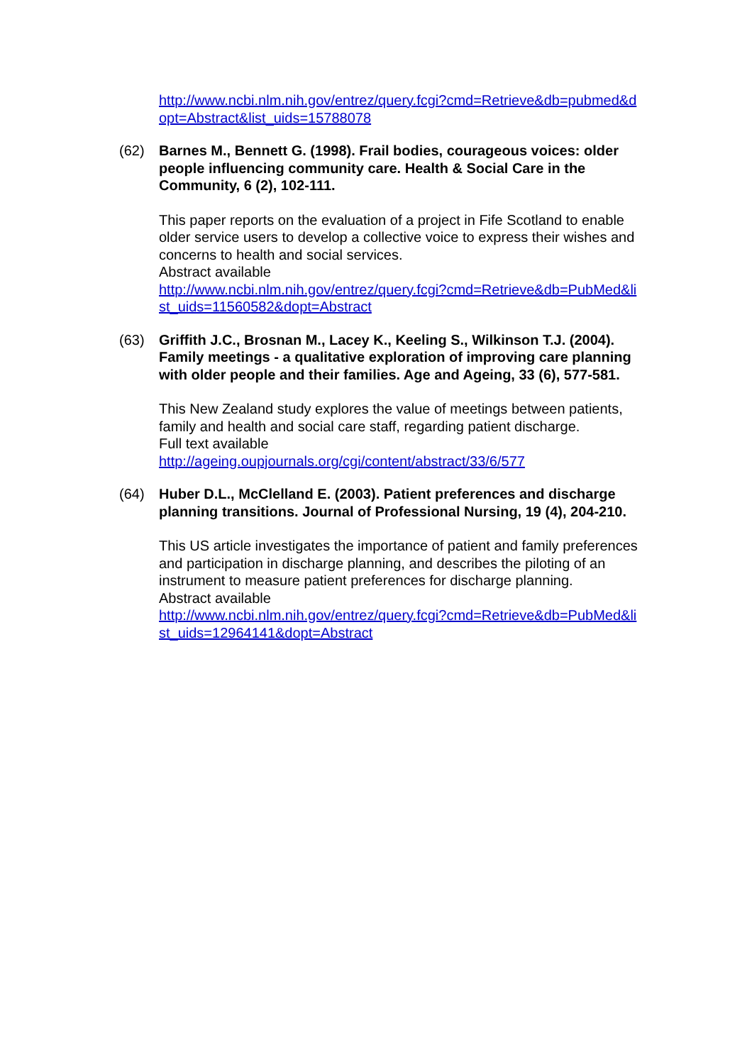http://www.ncbi.nlm.nih.gov/entrez/query.fcgi?cmd=Retrieve&db=pubmed&dopt=Abstract&list_uids=15788078
(62) Barnes M., Bennett G. (1998). Frail bodies, courageous voices: older people influencing community care. Health & Social Care in the Community, 6 (2), 102-111.
This paper reports on the evaluation of a project in Fife Scotland to enable older service users to develop a collective voice to express their wishes and concerns to health and social services.
Abstract available
http://www.ncbi.nlm.nih.gov/entrez/query.fcgi?cmd=Retrieve&db=PubMed&list_uids=11560582&dopt=Abstract
(63) Griffith J.C., Brosnan M., Lacey K., Keeling S., Wilkinson T.J. (2004). Family meetings - a qualitative exploration of improving care planning with older people and their families. Age and Ageing, 33 (6), 577-581.
This New Zealand study explores the value of meetings between patients, family and health and social care staff, regarding patient discharge.
Full text available
http://ageing.oupjournals.org/cgi/content/abstract/33/6/577
(64) Huber D.L., McClelland E. (2003). Patient preferences and discharge planning transitions. Journal of Professional Nursing, 19 (4), 204-210.
This US article investigates the importance of patient and family preferences and participation in discharge planning, and describes the piloting of an instrument to measure patient preferences for discharge planning.
Abstract available
http://www.ncbi.nlm.nih.gov/entrez/query.fcgi?cmd=Retrieve&db=PubMed&list_uids=12964141&dopt=Abstract